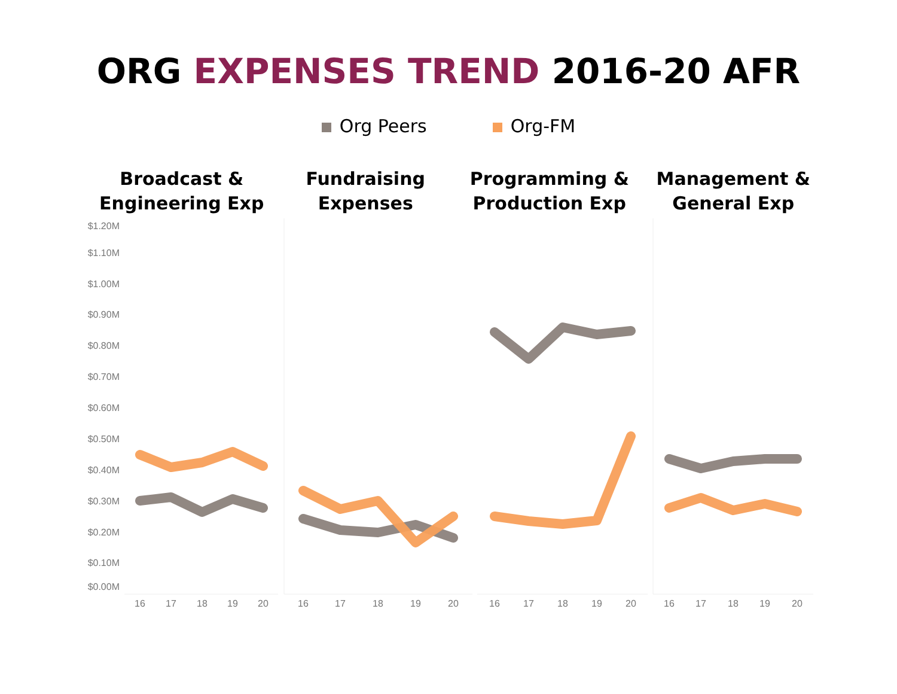ORG EXPENSES TREND 2016-20 AFR
Org Peers Org-FM
Broadcast &
Engineering Exp
Fundraising
Expenses
Programming &
Production Exp
Management &
General Exp
$1.20M
$1.10M
$1.00M
$0.90M
$0.80M
$0.70M
$0.60M
$0.50M
$0.40M
$0.30M
$0.20M
$0.10M
$0.00M
16
17
18
19
20
16
17
18
19
20
16
17
18
19
20
16
17
18
19
20